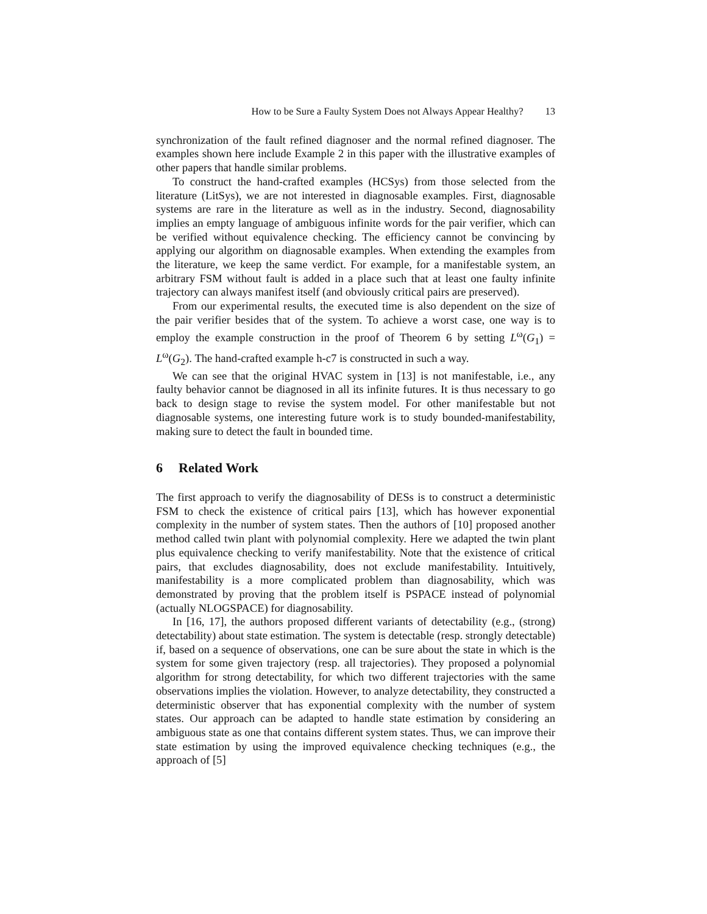How to be Sure a Faulty System Does not Always Appear Healthy? 13
synchronization of the fault refined diagnoser and the normal refined diagnoser. The examples shown here include Example 2 in this paper with the illustrative examples of other papers that handle similar problems.
To construct the hand-crafted examples (HCSys) from those selected from the literature (LitSys), we are not interested in diagnosable examples. First, diagnosable systems are rare in the literature as well as in the industry. Second, diagnosability implies an empty language of ambiguous infinite words for the pair verifier, which can be verified without equivalence checking. The efficiency cannot be convincing by applying our algorithm on diagnosable examples. When extending the examples from the literature, we keep the same verdict. For example, for a manifestable system, an arbitrary FSM without fault is added in a place such that at least one faulty infinite trajectory can always manifest itself (and obviously critical pairs are preserved).
From our experimental results, the executed time is also dependent on the size of the pair verifier besides that of the system. To achieve a worst case, one way is to employ the example construction in the proof of Theorem 6 by setting L<sup>ω</sup>(G<sub>1</sub>) = L<sup>ω</sup>(G<sub>2</sub>). The hand-crafted example h-c7 is constructed in such a way.
We can see that the original HVAC system in [13] is not manifestable, i.e., any faulty behavior cannot be diagnosed in all its infinite futures. It is thus necessary to go back to design stage to revise the system model. For other manifestable but not diagnosable systems, one interesting future work is to study bounded-manifestability, making sure to detect the fault in bounded time.
6 Related Work
The first approach to verify the diagnosability of DESs is to construct a deterministic FSM to check the existence of critical pairs [13], which has however exponential complexity in the number of system states. Then the authors of [10] proposed another method called twin plant with polynomial complexity. Here we adapted the twin plant plus equivalence checking to verify manifestability. Note that the existence of critical pairs, that excludes diagnosability, does not exclude manifestability. Intuitively, manifestability is a more complicated problem than diagnosability, which was demonstrated by proving that the problem itself is PSPACE instead of polynomial (actually NLOGSPACE) for diagnosability.
In [16, 17], the authors proposed different variants of detectability (e.g., (strong) detectability) about state estimation. The system is detectable (resp. strongly detectable) if, based on a sequence of observations, one can be sure about the state in which is the system for some given trajectory (resp. all trajectories). They proposed a polynomial algorithm for strong detectability, for which two different trajectories with the same observations implies the violation. However, to analyze detectability, they constructed a deterministic observer that has exponential complexity with the number of system states. Our approach can be adapted to handle state estimation by considering an ambiguous state as one that contains different system states. Thus, we can improve their state estimation by using the improved equivalence checking techniques (e.g., the approach of [5]